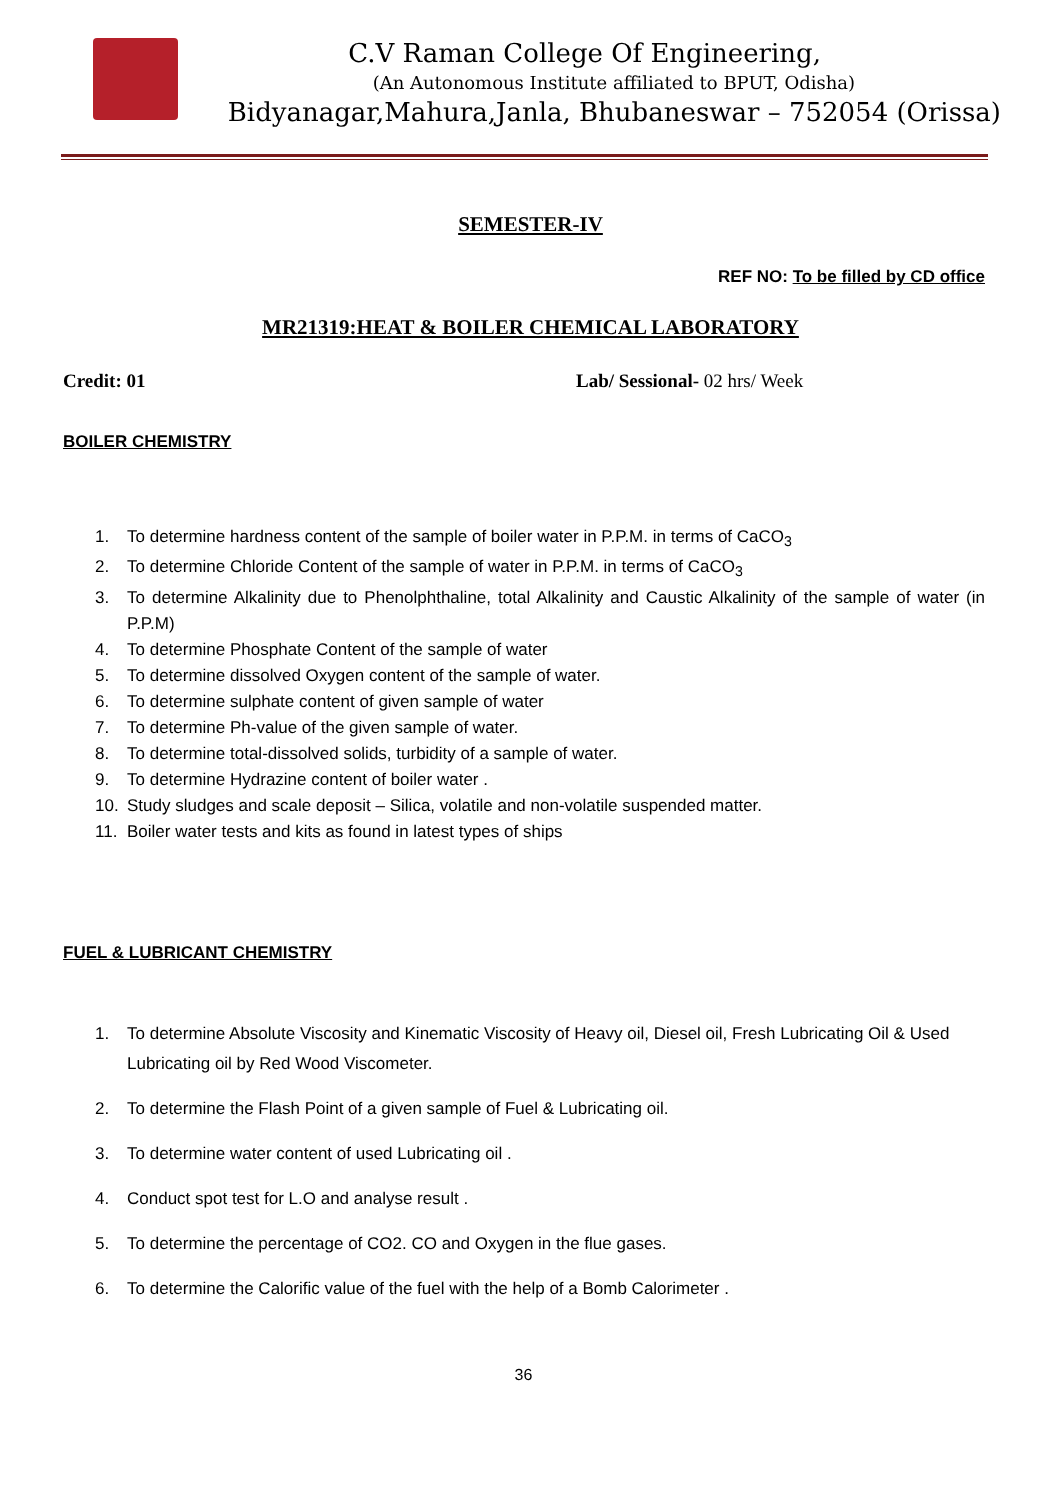C.V Raman College Of Engineering,
(An Autonomous Institute affiliated to BPUT, Odisha)
Bidyanagar,Mahura,Janla, Bhubaneswar – 752054 (Orissa)
SEMESTER-IV
REF NO: To be filled by CD office
MR21319:HEAT & BOILER CHEMICAL LABORATORY
Credit: 01 Lab/ Sessional- 02 hrs/ Week
BOILER CHEMISTRY
1. To determine hardness content of the sample of boiler water in P.P.M. in terms of CaCO<sub>3</sub>
2. To determine Chloride Content of the sample of water in P.P.M. in terms of CaCO<sub>3</sub>
3. To determine Alkalinity due to Phenolphthaline, total Alkalinity and Caustic Alkalinity of the sample of water (in P.P.M)
4. To determine Phosphate Content of the sample of water
5. To determine dissolved Oxygen content of the sample of water.
6. To determine sulphate content of given sample of water
7. To determine Ph-value of the given sample of water.
8. To determine total-dissolved solids, turbidity of a sample of water.
9. To determine Hydrazine content of boiler water .
10. Study sludges and scale deposit – Silica, volatile and non-volatile suspended matter.
11. Boiler water tests and kits as found in latest types of ships
FUEL & LUBRICANT CHEMISTRY
1. To determine Absolute Viscosity and Kinematic Viscosity of Heavy oil, Diesel oil, Fresh Lubricating Oil & Used Lubricating oil by Red Wood Viscometer.
2. To determine the Flash Point of a given sample of Fuel & Lubricating oil.
3. To determine water content of used Lubricating oil .
4. Conduct spot test for L.O and analyse result .
5. To determine the percentage of CO2. CO and Oxygen in the flue gases.
6. To determine the Calorific value of the fuel with the help of a Bomb Calorimeter .
36